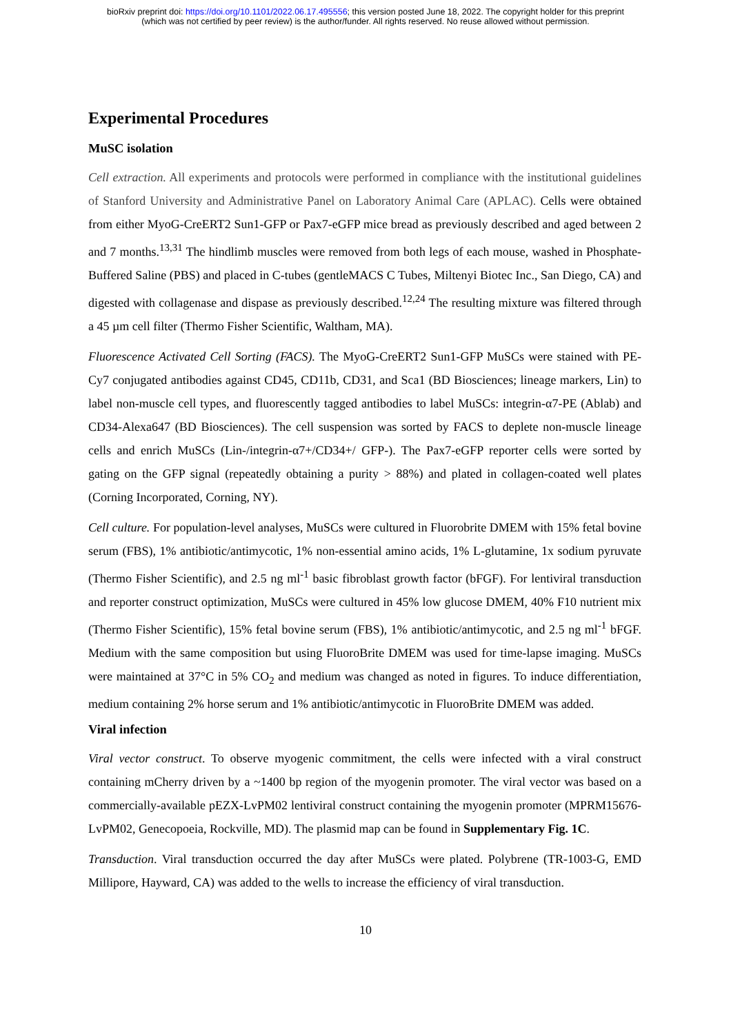bioRxiv preprint doi: https://doi.org/10.1101/2022.06.17.495556; this version posted June 18, 2022. The copyright holder for this preprint
(which was not certified by peer review) is the author/funder. All rights reserved. No reuse allowed without permission.
Experimental Procedures
MuSC isolation
Cell extraction. All experiments and protocols were performed in compliance with the institutional guidelines of Stanford University and Administrative Panel on Laboratory Animal Care (APLAC). Cells were obtained from either MyoG-CreERT2 Sun1-GFP or Pax7-eGFP mice bread as previously described and aged between 2 and 7 months.<sup>13,31</sup> The hindlimb muscles were removed from both legs of each mouse, washed in Phosphate-Buffered Saline (PBS) and placed in C-tubes (gentleMACS C Tubes, Miltenyi Biotec Inc., San Diego, CA) and digested with collagenase and dispase as previously described.<sup>12,24</sup> The resulting mixture was filtered through a 45 µm cell filter (Thermo Fisher Scientific, Waltham, MA).
Fluorescence Activated Cell Sorting (FACS). The MyoG-CreERT2 Sun1-GFP MuSCs were stained with PE-Cy7 conjugated antibodies against CD45, CD11b, CD31, and Sca1 (BD Biosciences; lineage markers, Lin) to label non-muscle cell types, and fluorescently tagged antibodies to label MuSCs: integrin-α7-PE (Ablab) and CD34-Alexa647 (BD Biosciences). The cell suspension was sorted by FACS to deplete non-muscle lineage cells and enrich MuSCs (Lin-/integrin-α7+/CD34+/ GFP-). The Pax7-eGFP reporter cells were sorted by gating on the GFP signal (repeatedly obtaining a purity > 88%) and plated in collagen-coated well plates (Corning Incorporated, Corning, NY).
Cell culture. For population-level analyses, MuSCs were cultured in Fluorobrite DMEM with 15% fetal bovine serum (FBS), 1% antibiotic/antimycotic, 1% non-essential amino acids, 1% L-glutamine, 1x sodium pyruvate (Thermo Fisher Scientific), and 2.5 ng ml<sup>-1</sup> basic fibroblast growth factor (bFGF). For lentiviral transduction and reporter construct optimization, MuSCs were cultured in 45% low glucose DMEM, 40% F10 nutrient mix (Thermo Fisher Scientific), 15% fetal bovine serum (FBS), 1% antibiotic/antimycotic, and 2.5 ng ml<sup>-1</sup> bFGF. Medium with the same composition but using FluoroBrite DMEM was used for time-lapse imaging. MuSCs were maintained at 37°C in 5% CO<sub>2</sub> and medium was changed as noted in figures. To induce differentiation, medium containing 2% horse serum and 1% antibiotic/antimycotic in FluoroBrite DMEM was added.
Viral infection
Viral vector construct. To observe myogenic commitment, the cells were infected with a viral construct containing mCherry driven by a ~1400 bp region of the myogenin promoter. The viral vector was based on a commercially-available pEZX-LvPM02 lentiviral construct containing the myogenin promoter (MPRM15676-LvPM02, Genecopoeia, Rockville, MD). The plasmid map can be found in Supplementary Fig. 1C.
Transduction. Viral transduction occurred the day after MuSCs were plated. Polybrene (TR-1003-G, EMD Millipore, Hayward, CA) was added to the wells to increase the efficiency of viral transduction.
10